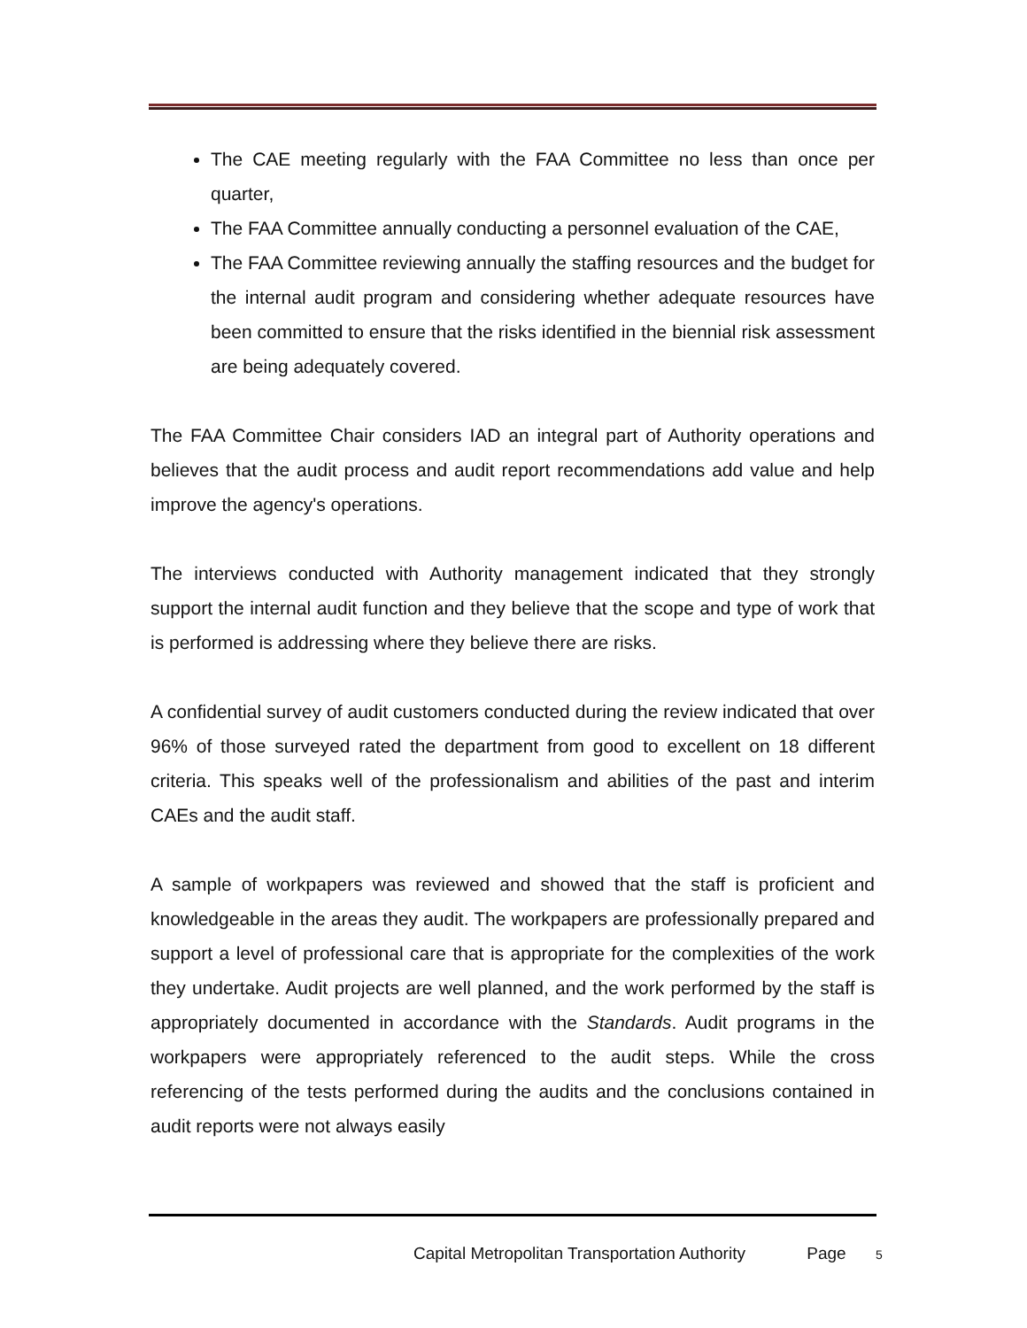The CAE meeting regularly with the FAA Committee no less than once per quarter,
The FAA Committee annually conducting a personnel evaluation of the CAE,
The FAA Committee reviewing annually the staffing resources and the budget for the internal audit program and considering whether adequate resources have been committed to ensure that the risks identified in the biennial risk assessment are being adequately covered.
The FAA Committee Chair considers IAD an integral part of Authority operations and believes that the audit process and audit report recommendations add value and help improve the agency's operations.
The interviews conducted with Authority management indicated that they strongly support the internal audit function and they believe that the scope and type of work that is performed is addressing where they believe there are risks.
A confidential survey of audit customers conducted during the review indicated that over 96% of those surveyed rated the department from good to excellent on 18 different criteria. This speaks well of the professionalism and abilities of the past and interim CAEs and the audit staff.
A sample of workpapers was reviewed and showed that the staff is proficient and knowledgeable in the areas they audit. The workpapers are professionally prepared and support a level of professional care that is appropriate for the complexities of the work they undertake. Audit projects are well planned, and the work performed by the staff is appropriately documented in accordance with the Standards. Audit programs in the workpapers were appropriately referenced to the audit steps. While the cross referencing of the tests performed during the audits and the conclusions contained in audit reports were not always easily
Capital Metropolitan Transportation Authority Page 5